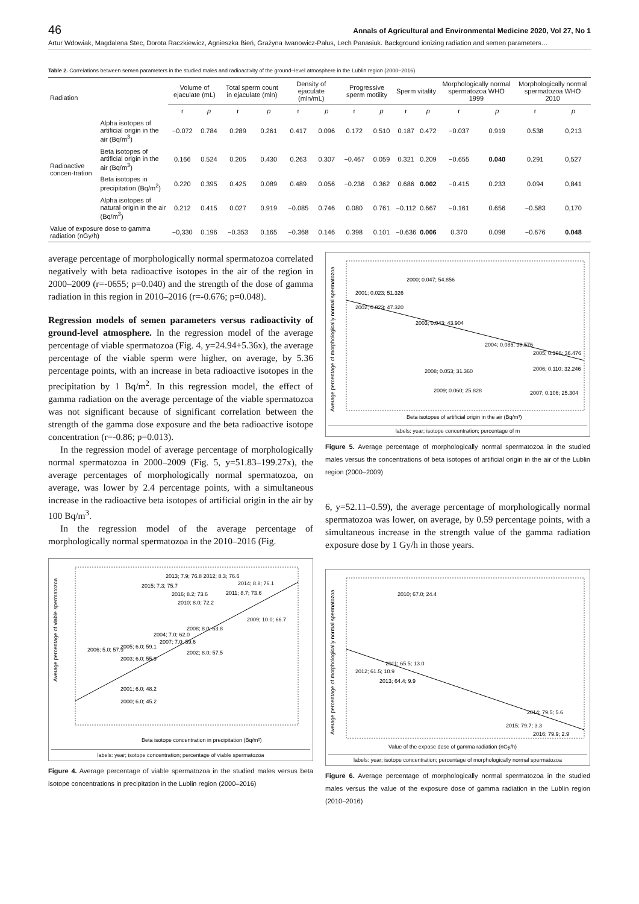46 Annals of Agricultural and Environmental Medicine 2020, Vol 27, No 1
Artur Wdowiak, Magdalena Stec, Dorota Raczkiewicz, Agnieszka Bień, Grażyna Iwanowicz-Palus, Lech Panasiuk. Background ionizing radiation and semen parameters…
Table 2. Correlations between semen parameters in the studied males and radioactivity of the ground–level atmosphere in the Lublin region (2000–2016)
| Radiation | | Volume of ejaculate (mL) | | Total sperm count in ejaculate (mln) | | Density of ejaculate (mln/mL) | | Progressive sperm motility | | Sperm vitality | | Morphologically normal spermatozoa WHO 1999 | | Morphologically normal spermatozoa WHO 2010 | |
| --- | --- | --- | --- | --- | --- | --- | --- | --- | --- | --- | --- | --- | --- | --- | --- |
| | | r | p | r | p | r | p | r | p | r | p | r | p | r | p |
| Radioactive concen-tration | Alpha isotopes of artificial origin in the air (Bq/m<sup>3</sup>) | −0.072 | 0.784 | 0.289 | 0.261 | 0.417 | 0.096 | 0.172 | 0.510 | 0.187 | 0.472 | −0.037 | 0.919 | 0.538 | 0,213 |
| | Beta isotopes of artificial origin in the air (Bq/m<sup>3</sup>) | 0.166 | 0.524 | 0.205 | 0.430 | 0.263 | 0.307 | −0.467 | 0.059 | 0.321 | 0.209 | −0.655 | 0.040 | 0.291 | 0,527 |
| | Beta isotopes in precipitation (Bq/m<sup>2</sup>) | 0.220 | 0.395 | 0.425 | 0.089 | 0.489 | 0.056 | −0.236 | 0.362 | 0.686 | 0.002 | −0.415 | 0.233 | 0.094 | 0,841 |
| | Alpha isotopes of natural origin in the air (Bq/m<sup>3</sup>) | 0.212 | 0.415 | 0.027 | 0.919 | −0.085 | 0.746 | 0.080 | 0.761 | −0.112 | 0.667 | −0.161 | 0.656 | −0.583 | 0,170 |
| Value of exposure dose to gamma radiation (nGy/h) | | −0,330 | 0.196 | −0.353 | 0.165 | −0.368 | 0.146 | 0.398 | 0.101 | −0.636 | 0.006 | 0.370 | 0.098 | −0.676 | 0.048 |
average percentage of morphologically normal spermatozoa correlated negatively with beta radioactive isotopes in the air of the region in 2000–2009 (r=-0655; p=0.040) and the strength of the dose of gamma radiation in this region in 2010–2016 (r=-0.676; p=0.048).
Regression models of semen parameters versus radioactivity of ground-level atmosphere. In the regression model of the average percentage of viable spermatozoa (Fig. 4, y=24.94+5.36x), the average percentage of the viable sperm were higher, on average, by 5.36 percentage points, with an increase in beta radioactive isotopes in the precipitation by 1 Bq/m<sup>2</sup>. In this regression model, the effect of gamma radiation on the average percentage of the viable spermatozoa was not significant because of significant correlation between the strength of the gamma dose exposure and the beta radioactive isotope concentration (r=-0.86; p=0.013).
In the regression model of average percentage of morphologically normal spermatozoa in 2000–2009 (Fig. 5, y=51.83–199.27x), the average percentages of morphologically normal spermatozoa, on average, was lower by 2.4 percentage points, with a simultaneous increase in the radioactive beta isotopes of artificial origin in the air by 100 Bq/m<sup>3</sup>.
In the regression model of the average percentage of morphologically normal spermatozoa in the 2010–2016 (Fig.
Average percentage of viable spermatozoa
Beta isotope concentration in precipitation (Bq/m²)
2013; 7.9; 76.8 2012; 8.3; 76.6
2015; 7.3; 75.7
2014; 8.8; 76.1
2016; 8.2; 73.6
2011; 8.7; 73.6
2010; 8.0; 72.2
2009; 10.0; 66.7
2004; 7.0; 62.0
2008; 8.0; 63.8
2006; 5.0; 57.9
2005; 6.0; 59.1
2007; 7.0; 59.6
2002; 8.0; 57.5
2003; 6.0; 55.9
2001; 6.0; 48.2
2000; 6.0; 45.2
labels: year; isotope concentration; percentage of viable spermatozoa
Figure 4. Average percentage of viable spermatozoa in the studied males versus beta isotope concentrations in precipitation in the Lublin region (2000–2016)
Average percentage of morphologically normal spermatozoa
Beta isotopes of artificial origin in the air (Bq/m³)
2000; 0.047; 54.856
2001; 0.023; 51.326
2002; 0.023; 47.320
2003; 0.043; 43.904
2004; 0.085; 38.576
2005; 0.108; 36.476
2008; 0.053; 31.360
2006; 0.110; 32.246
2009; 0.060; 25.828
2007; 0.106; 25.304
labels: year; isotope concentration; percentage of m
Figure 5. Average percentage of morphologically normal spermatozoa in the studied males versus the concentrations of beta isotopes of artificial origin in the air of the Lublin region (2000–2009)
6, y=52.11–0.59), the average percentage of morphologically normal spermatozoa was lower, on average, by 0.59 percentage points, with a simultaneous increase in the strength value of the gamma radiation exposure dose by 1 Gy/h in those years.
Average percentage of morphologically normal spermatozoa
Value of the expose dose of gamma radiation (nGy/h)
2010; 67.0; 24.4
2011; 65.5; 13.0
2012; 61.5; 10.9
2013; 64.4; 9.9
2014; 79.5; 5.6
2015; 79.7; 3.3
2016; 79.9; 2.9
labels: year; isotope concentration; percentage of morphologically normal spermatozoa
Figure 6. Average percentage of morphologically normal spermatozoa in the studied males versus the value of the exposure dose of gamma radiation in the Lublin region (2010–2016)